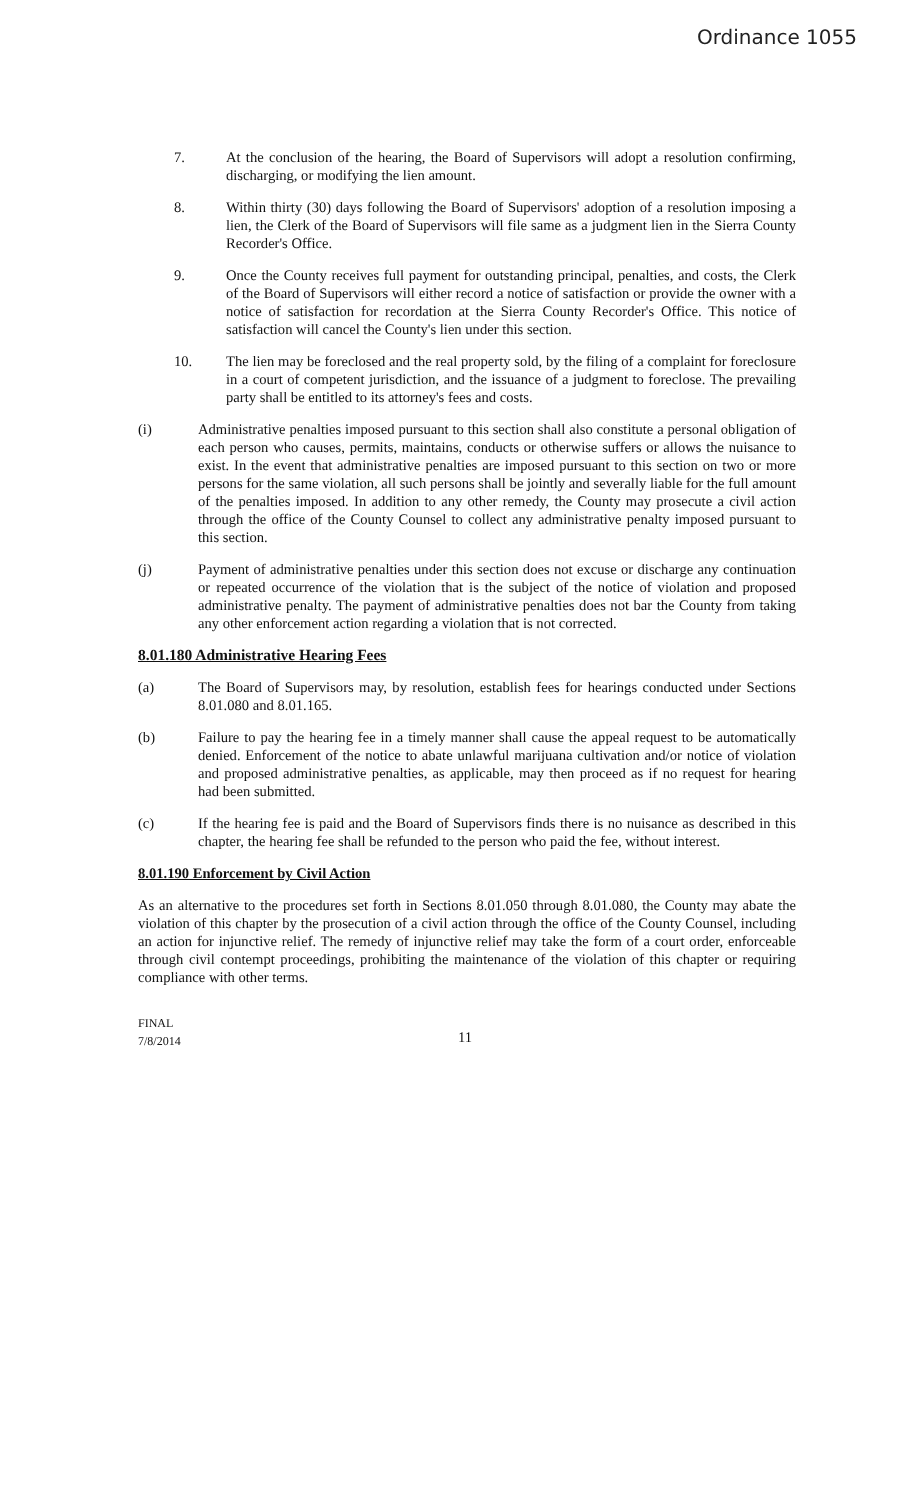Ordinance 1055
7. At the conclusion of the hearing, the Board of Supervisors will adopt a resolution confirming, discharging, or modifying the lien amount.
8. Within thirty (30) days following the Board of Supervisors' adoption of a resolution imposing a lien, the Clerk of the Board of Supervisors will file same as a judgment lien in the Sierra County Recorder's Office.
9. Once the County receives full payment for outstanding principal, penalties, and costs, the Clerk of the Board of Supervisors will either record a notice of satisfaction or provide the owner with a notice of satisfaction for recordation at the Sierra County Recorder's Office. This notice of satisfaction will cancel the County's lien under this section.
10. The lien may be foreclosed and the real property sold, by the filing of a complaint for foreclosure in a court of competent jurisdiction, and the issuance of a judgment to foreclose. The prevailing party shall be entitled to its attorney's fees and costs.
(i) Administrative penalties imposed pursuant to this section shall also constitute a personal obligation of each person who causes, permits, maintains, conducts or otherwise suffers or allows the nuisance to exist. In the event that administrative penalties are imposed pursuant to this section on two or more persons for the same violation, all such persons shall be jointly and severally liable for the full amount of the penalties imposed. In addition to any other remedy, the County may prosecute a civil action through the office of the County Counsel to collect any administrative penalty imposed pursuant to this section.
(j) Payment of administrative penalties under this section does not excuse or discharge any continuation or repeated occurrence of the violation that is the subject of the notice of violation and proposed administrative penalty. The payment of administrative penalties does not bar the County from taking any other enforcement action regarding a violation that is not corrected.
8.01.180 Administrative Hearing Fees
(a) The Board of Supervisors may, by resolution, establish fees for hearings conducted under Sections 8.01.080 and 8.01.165.
(b) Failure to pay the hearing fee in a timely manner shall cause the appeal request to be automatically denied. Enforcement of the notice to abate unlawful marijuana cultivation and/or notice of violation and proposed administrative penalties, as applicable, may then proceed as if no request for hearing had been submitted.
(c) If the hearing fee is paid and the Board of Supervisors finds there is no nuisance as described in this chapter, the hearing fee shall be refunded to the person who paid the fee, without interest.
8.01.190 Enforcement by Civil Action
As an alternative to the procedures set forth in Sections 8.01.050 through 8.01.080, the County may abate the violation of this chapter by the prosecution of a civil action through the office of the County Counsel, including an action for injunctive relief. The remedy of injunctive relief may take the form of a court order, enforceable through civil contempt proceedings, prohibiting the maintenance of the violation of this chapter or requiring compliance with other terms.
FINAL
7/8/2014
11